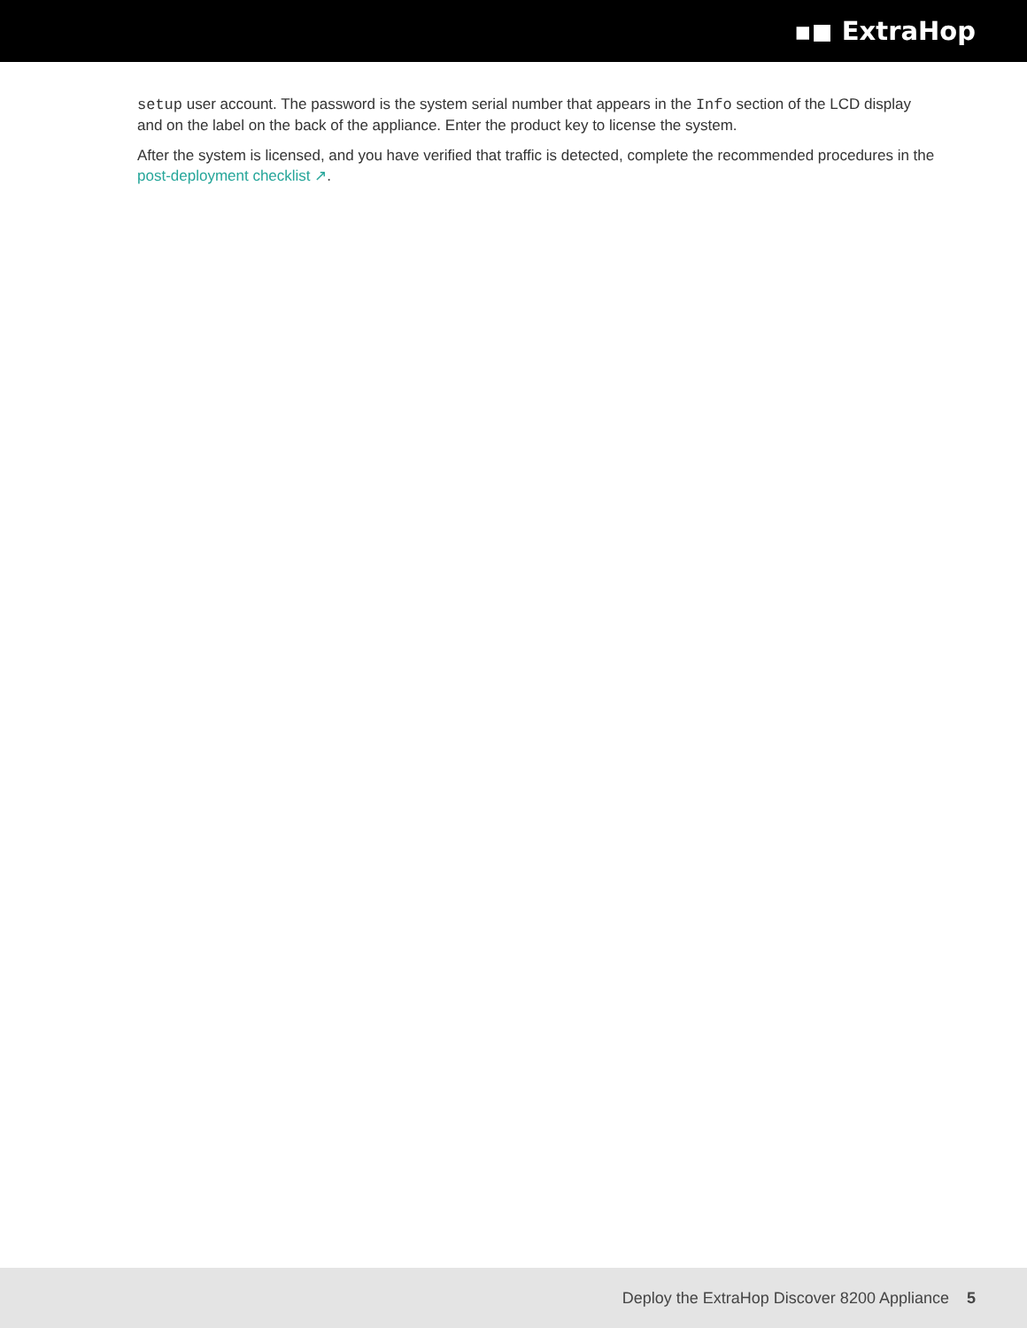▪◼ ExtraHop
setup user account. The password is the system serial number that appears in the Info section of the LCD display and on the label on the back of the appliance. Enter the product key to license the system.
After the system is licensed, and you have verified that traffic is detected, complete the recommended procedures in the post-deployment checklist ↗.
Deploy the ExtraHop Discover 8200 Appliance 5